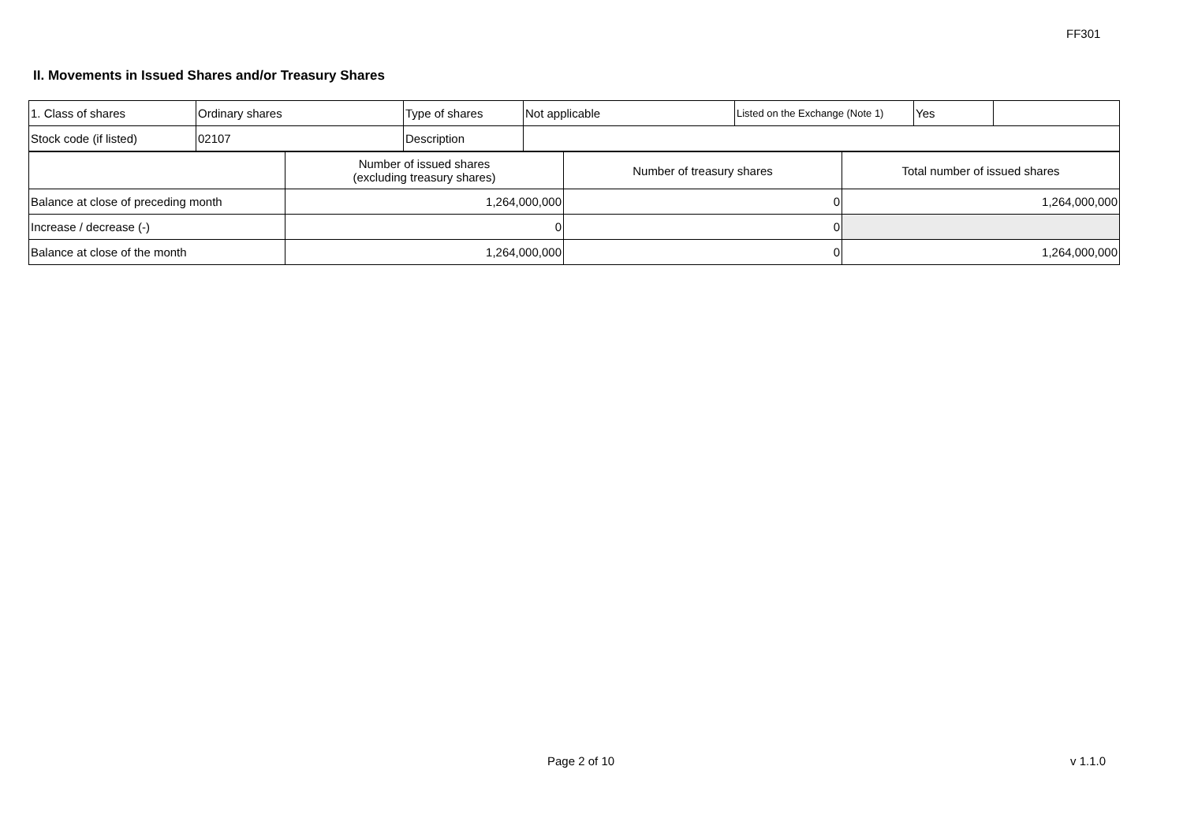FF301
II. Movements in Issued Shares and/or Treasury Shares
| 1. Class of shares | Ordinary shares | Type of shares | Not applicable | Listed on the Exchange (Note 1) | Yes | |
| Stock code (if listed) | 02107 | Description | | | | |
| | Number of issued shares (excluding treasury shares) | Number of treasury shares | Total number of issued shares |
| --- | --- | --- | --- |
| Balance at close of preceding month | 1,264,000,000 | 0 | 1,264,000,000 |
| Increase / decrease (-) | 0 | 0 | |
| Balance at close of the month | 1,264,000,000 | 0 | 1,264,000,000 |
Page 2 of 10 v 1.1.0